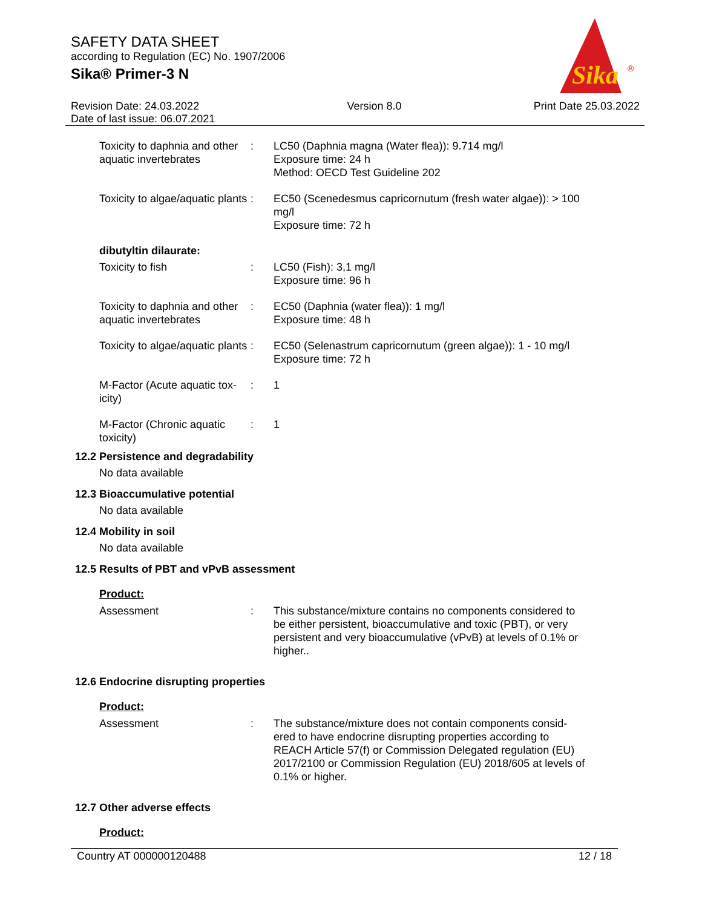SAFETY DATA SHEET
according to Regulation (EC) No. 1907/2006
Sika® Primer-3 N
Sika
®
Revision Date: 24.03.2022
Date of last issue: 06.07.2021
Version 8.0 Print Date 25.03.2022
Toxicity to daphnia and other aquatic invertebrates
: LC50 (Daphnia magna (Water flea)): 9.714 mg/l
Exposure time: 24 h
Method: OECD Test Guideline 202
Toxicity to algae/aquatic plants
: EC50 (Scenedesmus capricornutum (fresh water algae)): > 100 mg/l
Exposure time: 72 h
dibutyltin dilaurate:
Toxicity to fish : LC50 (Fish): 3,1 mg/l
Exposure time: 96 h
Toxicity to daphnia and other aquatic invertebrates
: EC50 (Daphnia (water flea)): 1 mg/l
Exposure time: 48 h
Toxicity to algae/aquatic plants
: EC50 (Selenastrum capricornutum (green algae)): 1 - 10 mg/l
Exposure time: 72 h
M-Factor (Acute aquatic tox-icity)
: 1
M-Factor (Chronic aquatic toxicity)
: 1
12.2 Persistence and degradability
No data available
12.3 Bioaccumulative potential
No data available
12.4 Mobility in soil
No data available
12.5 Results of PBT and vPvB assessment
Product:
Assessment : This substance/mixture contains no components considered to be either persistent, bioaccumulative and toxic (PBT), or very persistent and very bioaccumulative (vPvB) at levels of 0.1% or higher..
12.6 Endocrine disrupting properties
Product:
Assessment : The substance/mixture does not contain components consid-ered to have endocrine disrupting properties according to REACH Article 57(f) or Commission Delegated regulation (EU) 2017/2100 or Commission Regulation (EU) 2018/605 at levels of 0.1% or higher.
12.7 Other adverse effects
Product:
Country AT 000000120488 12 / 18